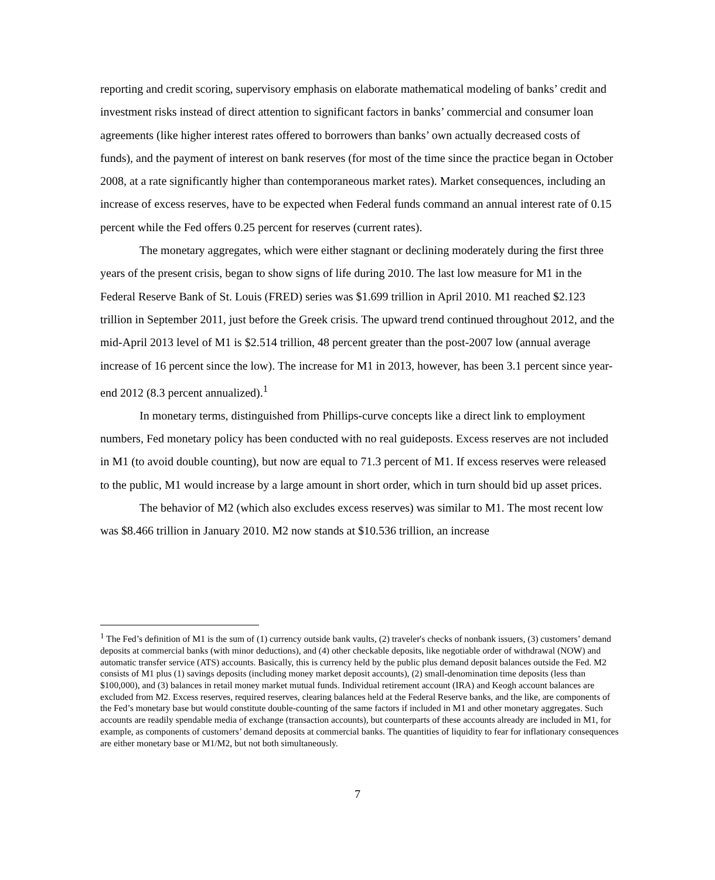reporting and credit scoring, supervisory emphasis on elaborate mathematical modeling of banks’ credit and investment risks instead of direct attention to significant factors in banks’ commercial and consumer loan agreements (like higher interest rates offered to borrowers than banks’ own actually decreased costs of funds), and the payment of interest on bank reserves (for most of the time since the practice began in October 2008, at a rate significantly higher than contemporaneous market rates). Market consequences, including an increase of excess reserves, have to be expected when Federal funds command an annual interest rate of 0.15 percent while the Fed offers 0.25 percent for reserves (current rates).
The monetary aggregates, which were either stagnant or declining moderately during the first three years of the present crisis, began to show signs of life during 2010. The last low measure for M1 in the Federal Reserve Bank of St. Louis (FRED) series was $1.699 trillion in April 2010. M1 reached $2.123 trillion in September 2011, just before the Greek crisis. The upward trend continued throughout 2012, and the mid-April 2013 level of M1 is $2.514 trillion, 48 percent greater than the post-2007 low (annual average increase of 16 percent since the low). The increase for M1 in 2013, however, has been 3.1 percent since year-end 2012 (8.3 percent annualized).<sup>1</sup>
In monetary terms, distinguished from Phillips-curve concepts like a direct link to employment numbers, Fed monetary policy has been conducted with no real guideposts. Excess reserves are not included in M1 (to avoid double counting), but now are equal to 71.3 percent of M1. If excess reserves were released to the public, M1 would increase by a large amount in short order, which in turn should bid up asset prices.
The behavior of M2 (which also excludes excess reserves) was similar to M1. The most recent low was $8.466 trillion in January 2010. M2 now stands at $10.536 trillion, an increase
<sup>1</sup> The Fed’s definition of M1 is the sum of (1) currency outside bank vaults, (2) traveler's checks of nonbank issuers, (3) customers’ demand deposits at commercial banks (with minor deductions), and (4) other checkable deposits, like negotiable order of withdrawal (NOW) and automatic transfer service (ATS) accounts. Basically, this is currency held by the public plus demand deposit balances outside the Fed. M2 consists of M1 plus (1) savings deposits (including money market deposit accounts), (2) small-denomination time deposits (less than $100,000), and (3) balances in retail money market mutual funds. Individual retirement account (IRA) and Keogh account balances are excluded from M2. Excess reserves, required reserves, clearing balances held at the Federal Reserve banks, and the like, are components of the Fed’s monetary base but would constitute double-counting of the same factors if included in M1 and other monetary aggregates. Such accounts are readily spendable media of exchange (transaction accounts), but counterparts of these accounts already are included in M1, for example, as components of customers’ demand deposits at commercial banks. The quantities of liquidity to fear for inflationary consequences are either monetary base or M1/M2, but not both simultaneously.
7